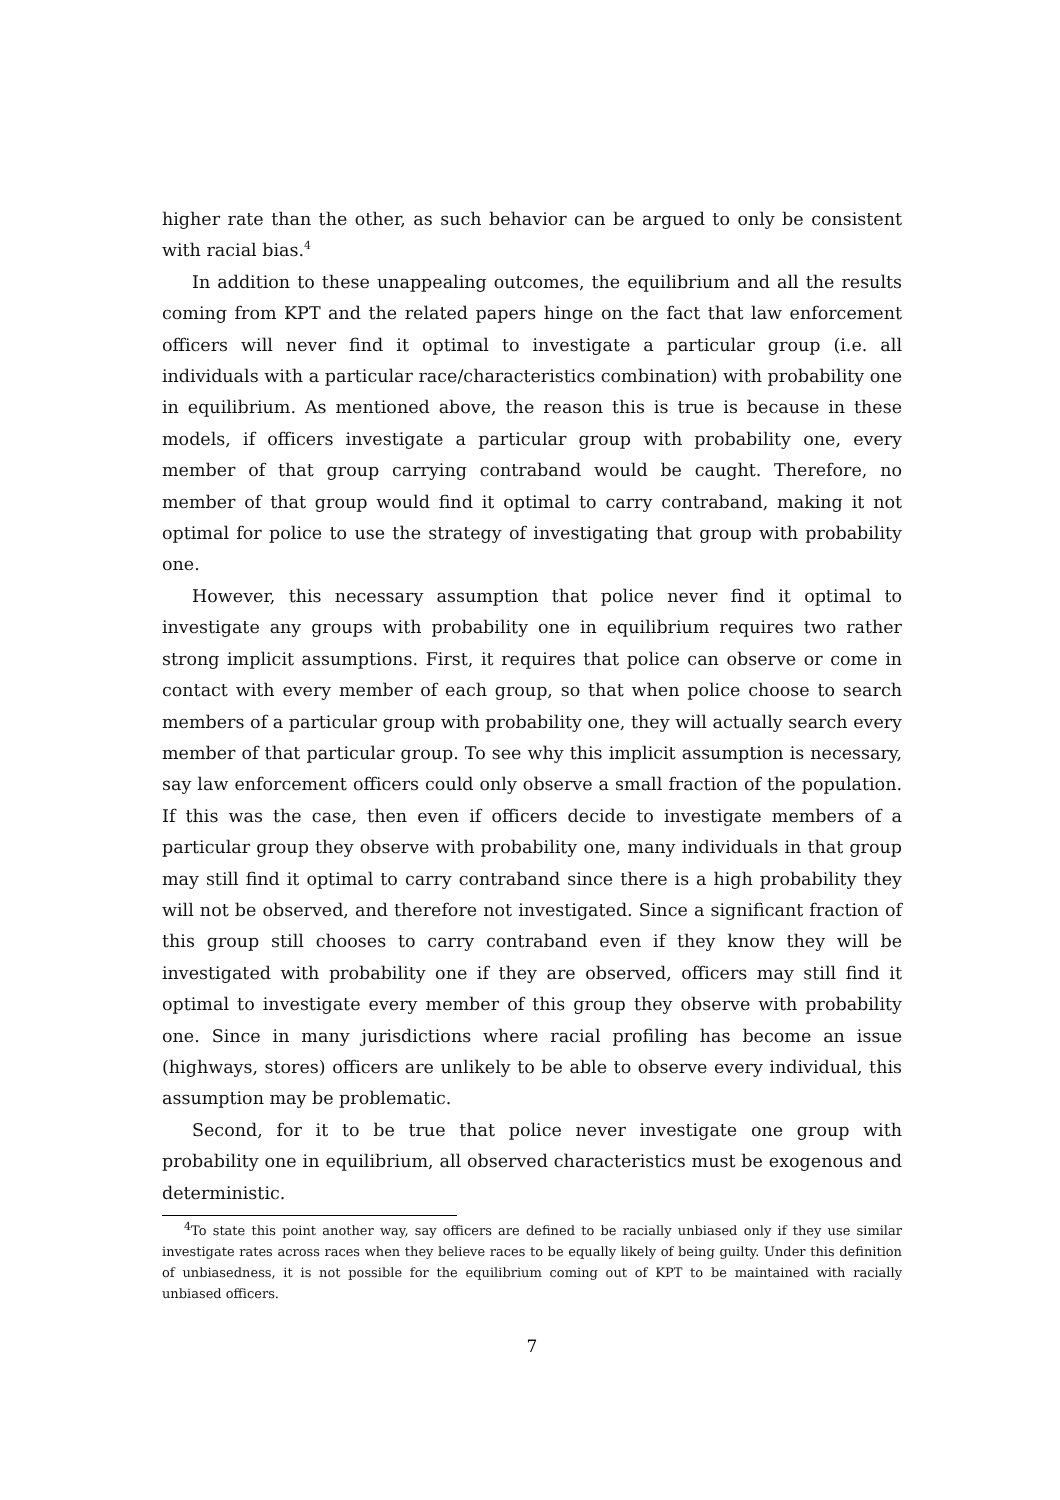higher rate than the other, as such behavior can be argued to only be consistent with racial bias.<sup>4</sup>
In addition to these unappealing outcomes, the equilibrium and all the results coming from KPT and the related papers hinge on the fact that law enforcement officers will never find it optimal to investigate a particular group (i.e. all individuals with a particular race/characteristics combination) with probability one in equilibrium. As mentioned above, the reason this is true is because in these models, if officers investigate a particular group with probability one, every member of that group carrying contraband would be caught. Therefore, no member of that group would find it optimal to carry contraband, making it not optimal for police to use the strategy of investigating that group with probability one.
However, this necessary assumption that police never find it optimal to investigate any groups with probability one in equilibrium requires two rather strong implicit assumptions. First, it requires that police can observe or come in contact with every member of each group, so that when police choose to search members of a particular group with probability one, they will actually search every member of that particular group. To see why this implicit assumption is necessary, say law enforcement officers could only observe a small fraction of the population. If this was the case, then even if officers decide to investigate members of a particular group they observe with probability one, many individuals in that group may still find it optimal to carry contraband since there is a high probability they will not be observed, and therefore not investigated. Since a significant fraction of this group still chooses to carry contraband even if they know they will be investigated with probability one if they are observed, officers may still find it optimal to investigate every member of this group they observe with probability one. Since in many jurisdictions where racial profiling has become an issue (highways, stores) officers are unlikely to be able to observe every individual, this assumption may be problematic.
Second, for it to be true that police never investigate one group with probability one in equilibrium, all observed characteristics must be exogenous and deterministic.
<sup>4</sup> To state this point another way, say officers are defined to be racially unbiased only if they use similar investigate rates across races when they believe races to be equally likely of being guilty. Under this definition of unbiasedness, it is not possible for the equilibrium coming out of KPT to be maintained with racially unbiased officers.
7